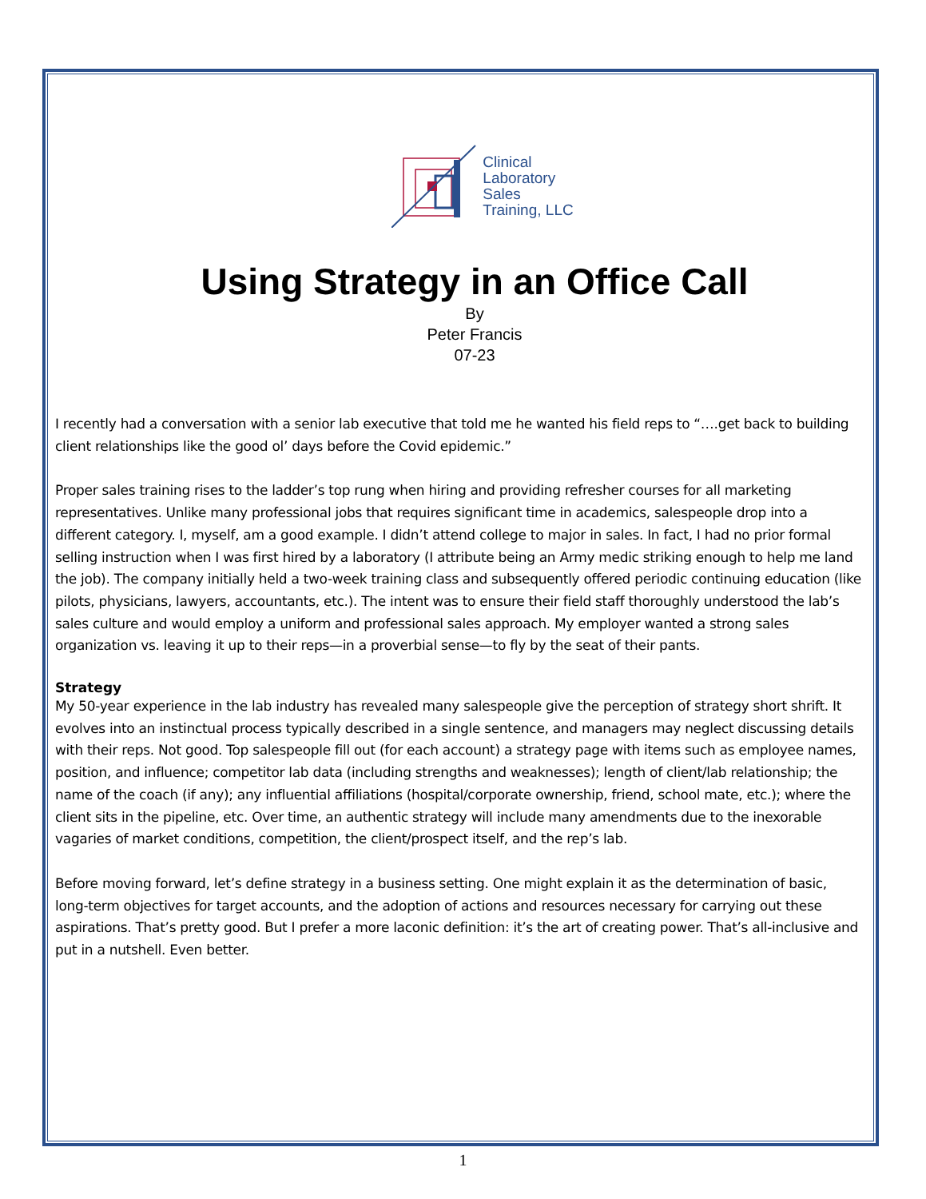Clinical
Laboratory
Sales
Training, LLC
Using Strategy in an Office Call
By
Peter Francis
07-23
I recently had a conversation with a senior lab executive that told me he wanted his field reps to “….get back to building client relationships like the good ol’ days before the Covid epidemic.”
Proper sales training rises to the ladder’s top rung when hiring and providing refresher courses for all marketing representatives. Unlike many professional jobs that requires significant time in academics, salespeople drop into a different category. I, myself, am a good example. I didn’t attend college to major in sales. In fact, I had no prior formal selling instruction when I was first hired by a laboratory (I attribute being an Army medic striking enough to help me land the job). The company initially held a two-week training class and subsequently offered periodic continuing education (like pilots, physicians, lawyers, accountants, etc.). The intent was to ensure their field staff thoroughly understood the lab’s sales culture and would employ a uniform and professional sales approach. My employer wanted a strong sales organization vs. leaving it up to their reps—in a proverbial sense—to fly by the seat of their pants.
Strategy
My 50-year experience in the lab industry has revealed many salespeople give the perception of strategy short shrift. It evolves into an instinctual process typically described in a single sentence, and managers may neglect discussing details with their reps. Not good. Top salespeople fill out (for each account) a strategy page with items such as employee names, position, and influence; competitor lab data (including strengths and weaknesses); length of client/lab relationship; the name of the coach (if any); any influential affiliations (hospital/corporate ownership, friend, school mate, etc.); where the client sits in the pipeline, etc. Over time, an authentic strategy will include many amendments due to the inexorable vagaries of market conditions, competition, the client/prospect itself, and the rep’s lab.
Before moving forward, let’s define strategy in a business setting. One might explain it as the determination of basic, long-term objectives for target accounts, and the adoption of actions and resources necessary for carrying out these aspirations. That’s pretty good. But I prefer a more laconic definition: it’s the art of creating power. That’s all-inclusive and put in a nutshell. Even better.
1